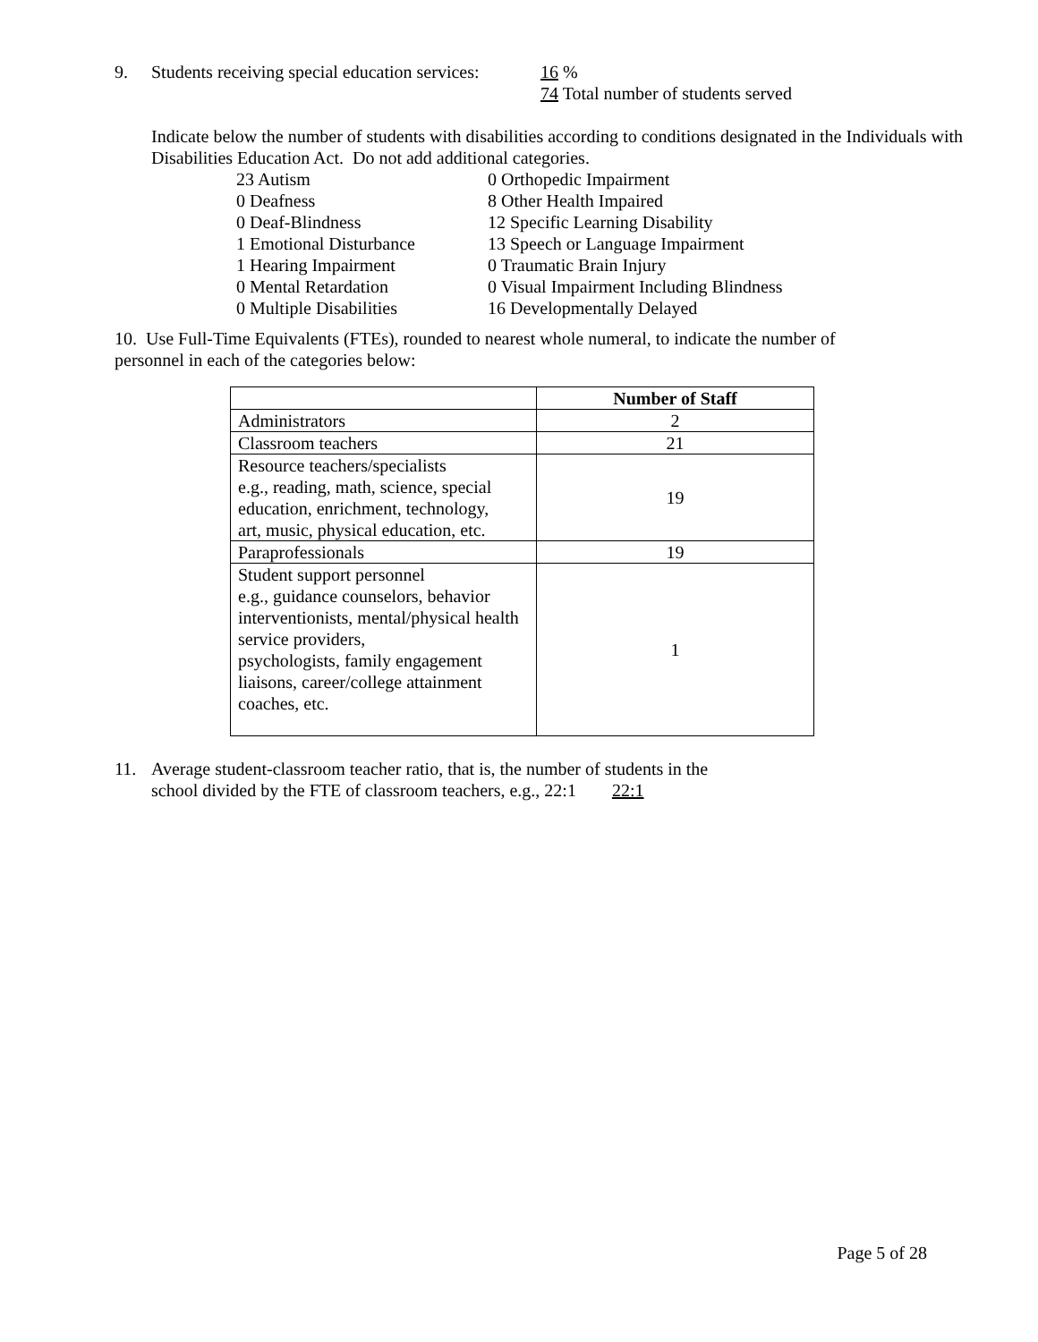9. Students receiving special education services:
16 %
74 Total number of students served
Indicate below the number of students with disabilities according to conditions designated in the Individuals with Disabilities Education Act. Do not add additional categories.
| 23 Autism | 0 Orthopedic Impairment |
| 0 Deafness | 8 Other Health Impaired |
| 0 Deaf-Blindness | 12 Specific Learning Disability |
| 1 Emotional Disturbance | 13 Speech or Language Impairment |
| 1 Hearing Impairment | 0 Traumatic Brain Injury |
| 0 Mental Retardation | 0 Visual Impairment Including Blindness |
| 0 Multiple Disabilities | 16 Developmentally Delayed |
10. Use Full-Time Equivalents (FTEs), rounded to nearest whole numeral, to indicate the number of personnel in each of the categories below:
| | Number of Staff |
| --- | --- |
| Administrators | 2 |
| Classroom teachers | 21 |
| Resource teachers/specialists e.g., reading, math, science, special education, enrichment, technology, art, music, physical education, etc. | 19 |
| Paraprofessionals | 19 |
| Student support personnel e.g., guidance counselors, behavior interventionists, mental/physical health service providers, psychologists, family engagement liaisons, career/college attainment coaches, etc. | 1 |
11. Average student-classroom teacher ratio, that is, the number of students in the
school divided by the FTE of classroom teachers, e.g., 22:1 22:1
Page 5 of 28